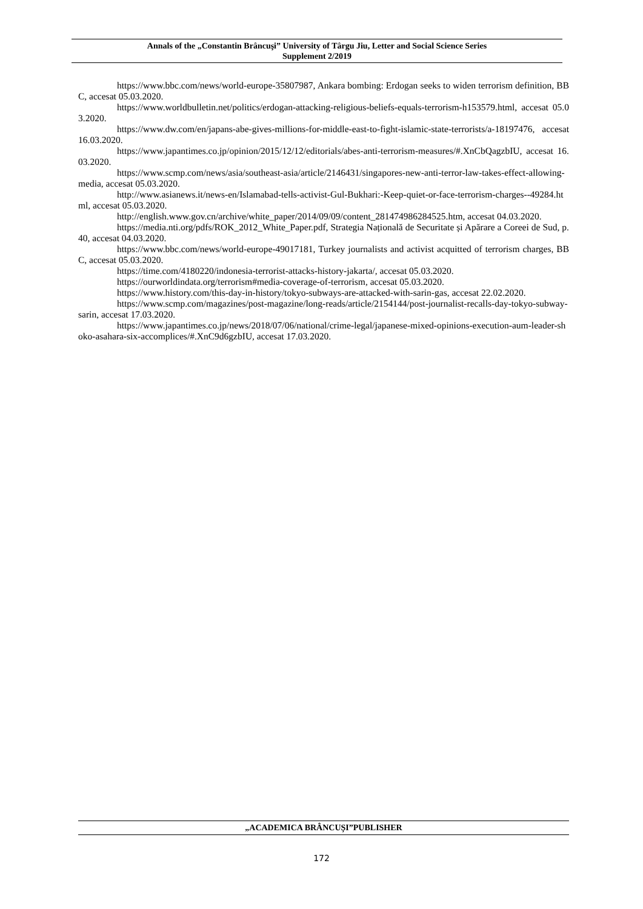Annals of the „Constantin Brâncuşi” University of Târgu Jiu, Letter and Social Science Series
Supplement 2/2019
https://www.bbc.com/news/world-europe-35807987, Ankara bombing: Erdogan seeks to widen terrorism definition, BBC, accesat 05.03.2020.
https://www.worldbulletin.net/politics/erdogan-attacking-religious-beliefs-equals-terrorism-h153579.html, accesat 05.03.2020.
https://www.dw.com/en/japans-abe-gives-millions-for-middle-east-to-fight-islamic-state-terrorists/a-18197476, accesat 16.03.2020.
https://www.japantimes.co.jp/opinion/2015/12/12/editorials/abes-anti-terrorism-measures/#.XnCbQagzbIU, accesat 16.03.2020.
https://www.scmp.com/news/asia/southeast-asia/article/2146431/singapores-new-anti-terror-law-takes-effect-allowing-media, accesat 05.03.2020.
http://www.asianews.it/news-en/Islamabad-tells-activist-Gul-Bukhari:-Keep-quiet-or-face-terrorism-charges--49284.html, accesat 05.03.2020.
http://english.www.gov.cn/archive/white_paper/2014/09/09/content_281474986284525.htm, accesat 04.03.2020.
https://media.nti.org/pdfs/ROK_2012_White_Paper.pdf, Strategia Națională de Securitate și Apărare a Coreei de Sud, p. 40, accesat 04.03.2020.
https://www.bbc.com/news/world-europe-49017181, Turkey journalists and activist acquitted of terrorism charges, BBC, accesat 05.03.2020.
https://time.com/4180220/indonesia-terrorist-attacks-history-jakarta/, accesat 05.03.2020.
https://ourworldindata.org/terrorism#media-coverage-of-terrorism, accesat 05.03.2020.
https://www.history.com/this-day-in-history/tokyo-subways-are-attacked-with-sarin-gas, accesat 22.02.2020.
https://www.scmp.com/magazines/post-magazine/long-reads/article/2154144/post-journalist-recalls-day-tokyo-subway-sarin, accesat 17.03.2020.
https://www.japantimes.co.jp/news/2018/07/06/national/crime-legal/japanese-mixed-opinions-execution-aum-leader-shoko-asahara-six-accomplices/#.XnC9d6gzbIU, accesat 17.03.2020.
„ACADEMICA BRÂNCUȘI”PUBLISHER
172